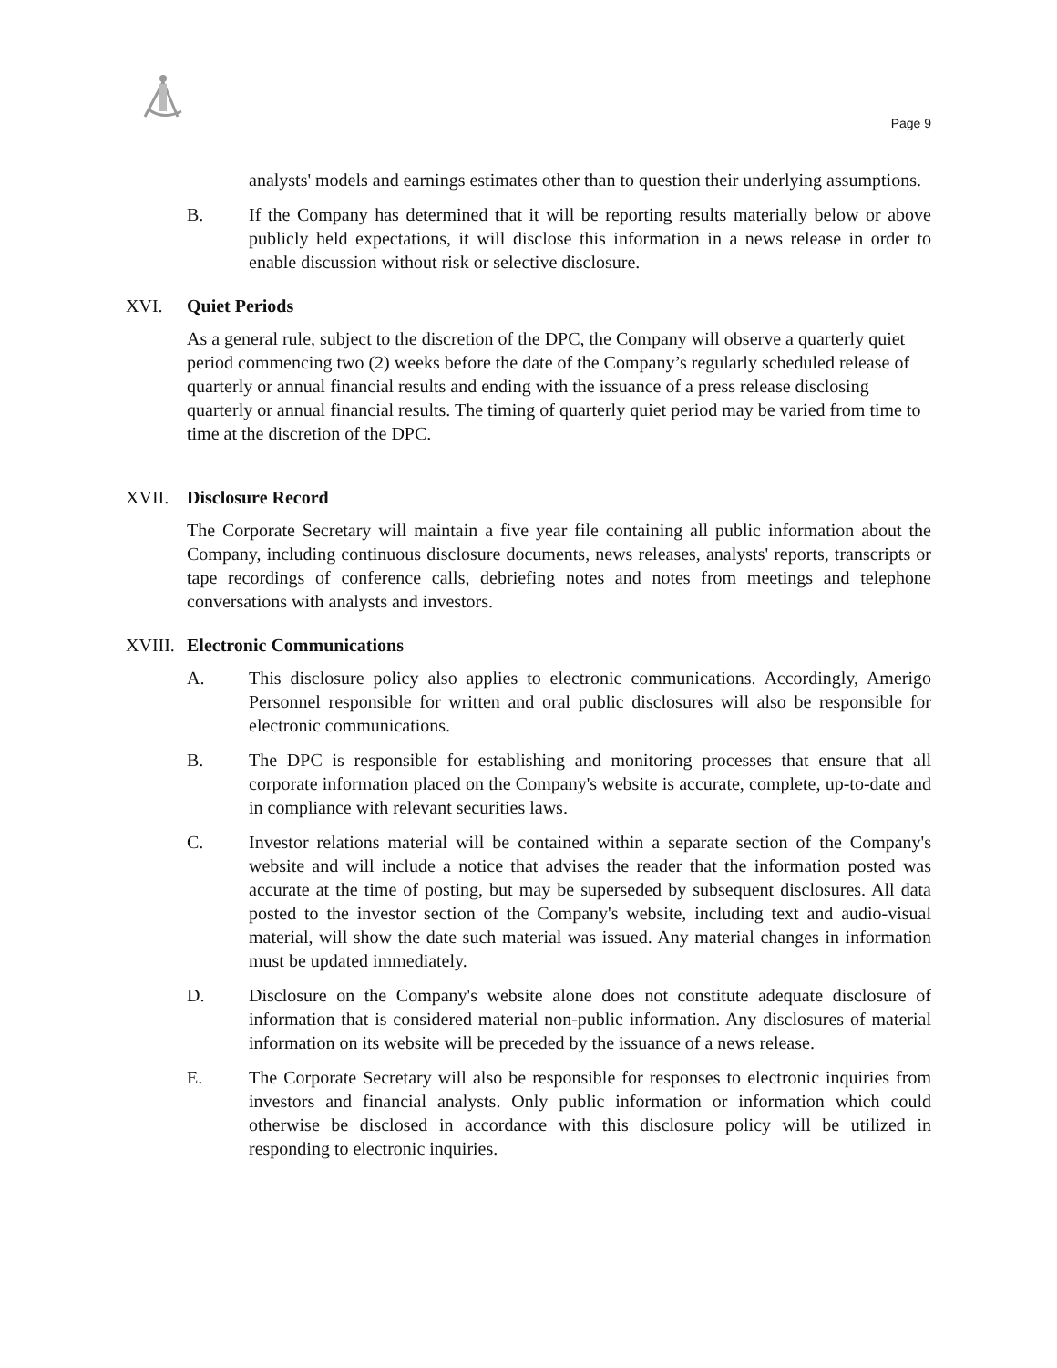Page 9
analysts' models and earnings estimates other than to question their underlying assumptions.
B. If the Company has determined that it will be reporting results materially below or above publicly held expectations, it will disclose this information in a news release in order to enable discussion without risk or selective disclosure.
XVI. Quiet Periods
As a general rule, subject to the discretion of the DPC, the Company will observe a quarterly quiet period commencing two (2) weeks before the date of the Company’s regularly scheduled release of quarterly or annual financial results and ending with the issuance of a press release disclosing quarterly or annual financial results. The timing of quarterly quiet period may be varied from time to time at the discretion of the DPC.
XVII. Disclosure Record
The Corporate Secretary will maintain a five year file containing all public information about the Company, including continuous disclosure documents, news releases, analysts' reports, transcripts or tape recordings of conference calls, debriefing notes and notes from meetings and telephone conversations with analysts and investors.
XVIII. Electronic Communications
A. This disclosure policy also applies to electronic communications. Accordingly, Amerigo Personnel responsible for written and oral public disclosures will also be responsible for electronic communications.
B. The DPC is responsible for establishing and monitoring processes that ensure that all corporate information placed on the Company's website is accurate, complete, up-to-date and in compliance with relevant securities laws.
C. Investor relations material will be contained within a separate section of the Company's website and will include a notice that advises the reader that the information posted was accurate at the time of posting, but may be superseded by subsequent disclosures. All data posted to the investor section of the Company's website, including text and audio-visual material, will show the date such material was issued. Any material changes in information must be updated immediately.
D. Disclosure on the Company's website alone does not constitute adequate disclosure of information that is considered material non-public information. Any disclosures of material information on its website will be preceded by the issuance of a news release.
E. The Corporate Secretary will also be responsible for responses to electronic inquiries from investors and financial analysts. Only public information or information which could otherwise be disclosed in accordance with this disclosure policy will be utilized in responding to electronic inquiries.